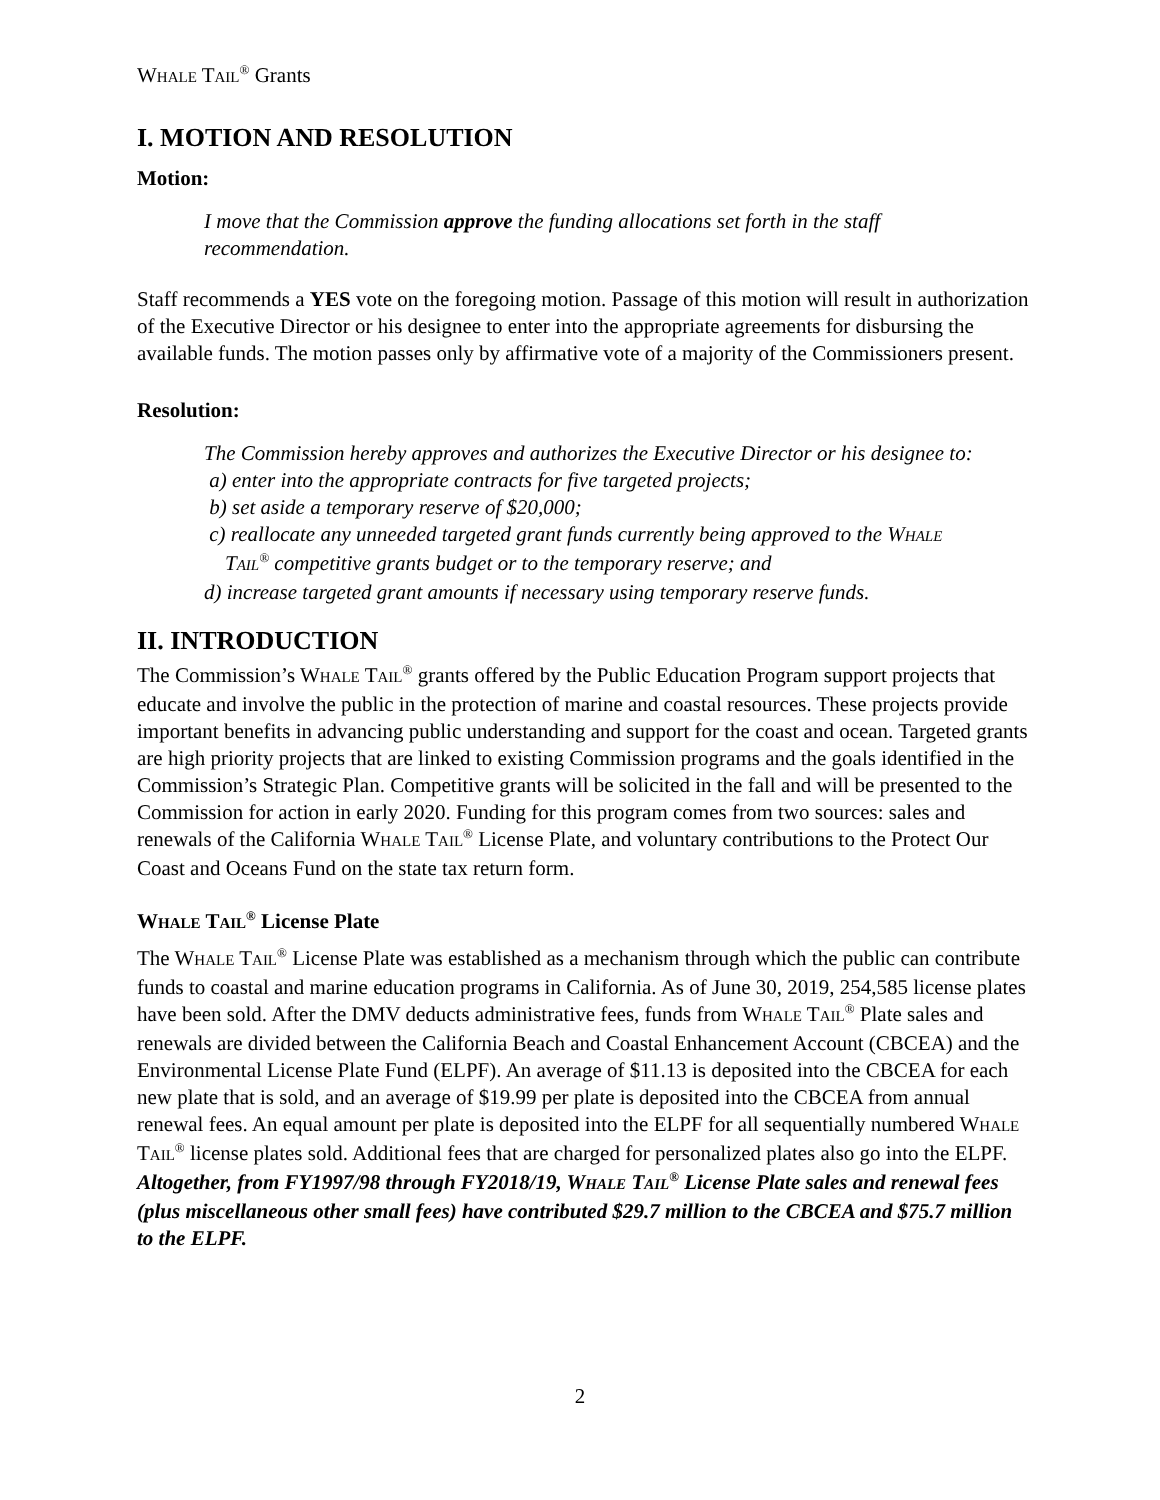WHALE TAIL<sup>®</sup> Grants
I. MOTION AND RESOLUTION
Motion:
I move that the Commission approve the funding allocations set forth in the staff recommendation.
Staff recommends a YES vote on the foregoing motion. Passage of this motion will result in authorization of the Executive Director or his designee to enter into the appropriate agreements for disbursing the available funds. The motion passes only by affirmative vote of a majority of the Commissioners present.
Resolution:
The Commission hereby approves and authorizes the Executive Director or his designee to:
a) enter into the appropriate contracts for five targeted projects;
b) set aside a temporary reserve of $20,000;
c) reallocate any unneeded targeted grant funds currently being approved to the WHALE
TAIL<sup>®</sup> competitive grants budget or to the temporary reserve; and
d) increase targeted grant amounts if necessary using temporary reserve funds.
II. INTRODUCTION
The Commission’s WHALE TAIL<sup>®</sup> grants offered by the Public Education Program support projects that educate and involve the public in the protection of marine and coastal resources. These projects provide important benefits in advancing public understanding and support for the coast and ocean. Targeted grants are high priority projects that are linked to existing Commission programs and the goals identified in the Commission’s Strategic Plan. Competitive grants will be solicited in the fall and will be presented to the Commission for action in early 2020. Funding for this program comes from two sources: sales and renewals of the California WHALE TAIL<sup>®</sup> License Plate, and voluntary contributions to the Protect Our Coast and Oceans Fund on the state tax return form.
WHALE TAIL<sup>®</sup> License Plate
The WHALE TAIL<sup>®</sup> License Plate was established as a mechanism through which the public can contribute funds to coastal and marine education programs in California. As of June 30, 2019, 254,585 license plates have been sold. After the DMV deducts administrative fees, funds from WHALE TAIL<sup>®</sup> Plate sales and renewals are divided between the California Beach and Coastal Enhancement Account (CBCEA) and the Environmental License Plate Fund (ELPF). An average of $11.13 is deposited into the CBCEA for each new plate that is sold, and an average of $19.99 per plate is deposited into the CBCEA from annual renewal fees. An equal amount per plate is deposited into the ELPF for all sequentially numbered WHALE TAIL<sup>®</sup> license plates sold. Additional fees that are charged for personalized plates also go into the ELPF. Altogether, from FY1997/98 through FY2018/19, WHALE TAIL<sup>®</sup> License Plate sales and renewal fees (plus miscellaneous other small fees) have contributed $29.7 million to the CBCEA and $75.7 million to the ELPF.
2